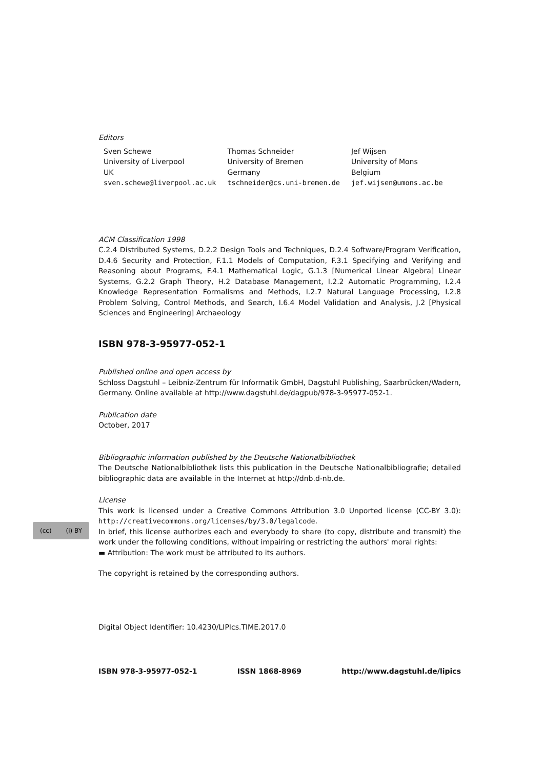Editors
| Sven Schewe | Thomas Schneider | Jef Wijsen |
| University of Liverpool | University of Bremen | University of Mons |
| UK | Germany | Belgium |
| sven.schewe@liverpool.ac.uk | tschneider@cs.uni-bremen.de | jef.wijsen@umons.ac.be |
ACM Classification 1998
C.2.4 Distributed Systems, D.2.2 Design Tools and Techniques, D.2.4 Software/Program Verification, D.4.6 Security and Protection, F.1.1 Models of Computation, F.3.1 Specifying and Verifying and Reasoning about Programs, F.4.1 Mathematical Logic, G.1.3 [Numerical Linear Algebra] Linear Systems, G.2.2 Graph Theory, H.2 Database Management, I.2.2 Automatic Programming, I.2.4 Knowledge Representation Formalisms and Methods, I.2.7 Natural Language Processing, I.2.8 Problem Solving, Control Methods, and Search, I.6.4 Model Validation and Analysis, J.2 [Physical Sciences and Engineering] Archaeology
ISBN 978-3-95977-052-1
Published online and open access by
Schloss Dagstuhl – Leibniz-Zentrum für Informatik GmbH, Dagstuhl Publishing, Saarbrücken/Wadern, Germany. Online available at http://www.dagstuhl.de/dagpub/978-3-95977-052-1.
Publication date
October, 2017
Bibliographic information published by the Deutsche Nationalbibliothek
The Deutsche Nationalbibliothek lists this publication in the Deutsche Nationalbibliografie; detailed bibliographic data are available in the Internet at http://dnb.d-nb.de.
License
This work is licensed under a Creative Commons Attribution 3.0 Unported license (CC-BY 3.0): http://creativecommons.org/licenses/by/3.0/legalcode.
In brief, this license authorizes each and everybody to share (to copy, distribute and transmit) the work under the following conditions, without impairing or restricting the authors' moral rights:
▬ Attribution: The work must be attributed to its authors.
The copyright is retained by the corresponding authors.
Digital Object Identifier: 10.4230/LIPIcs.TIME.2017.0
ISBN 978-3-95977-052-1 ISSN 1868-8969 http://www.dagstuhl.de/lipics
(cc) (i) BY